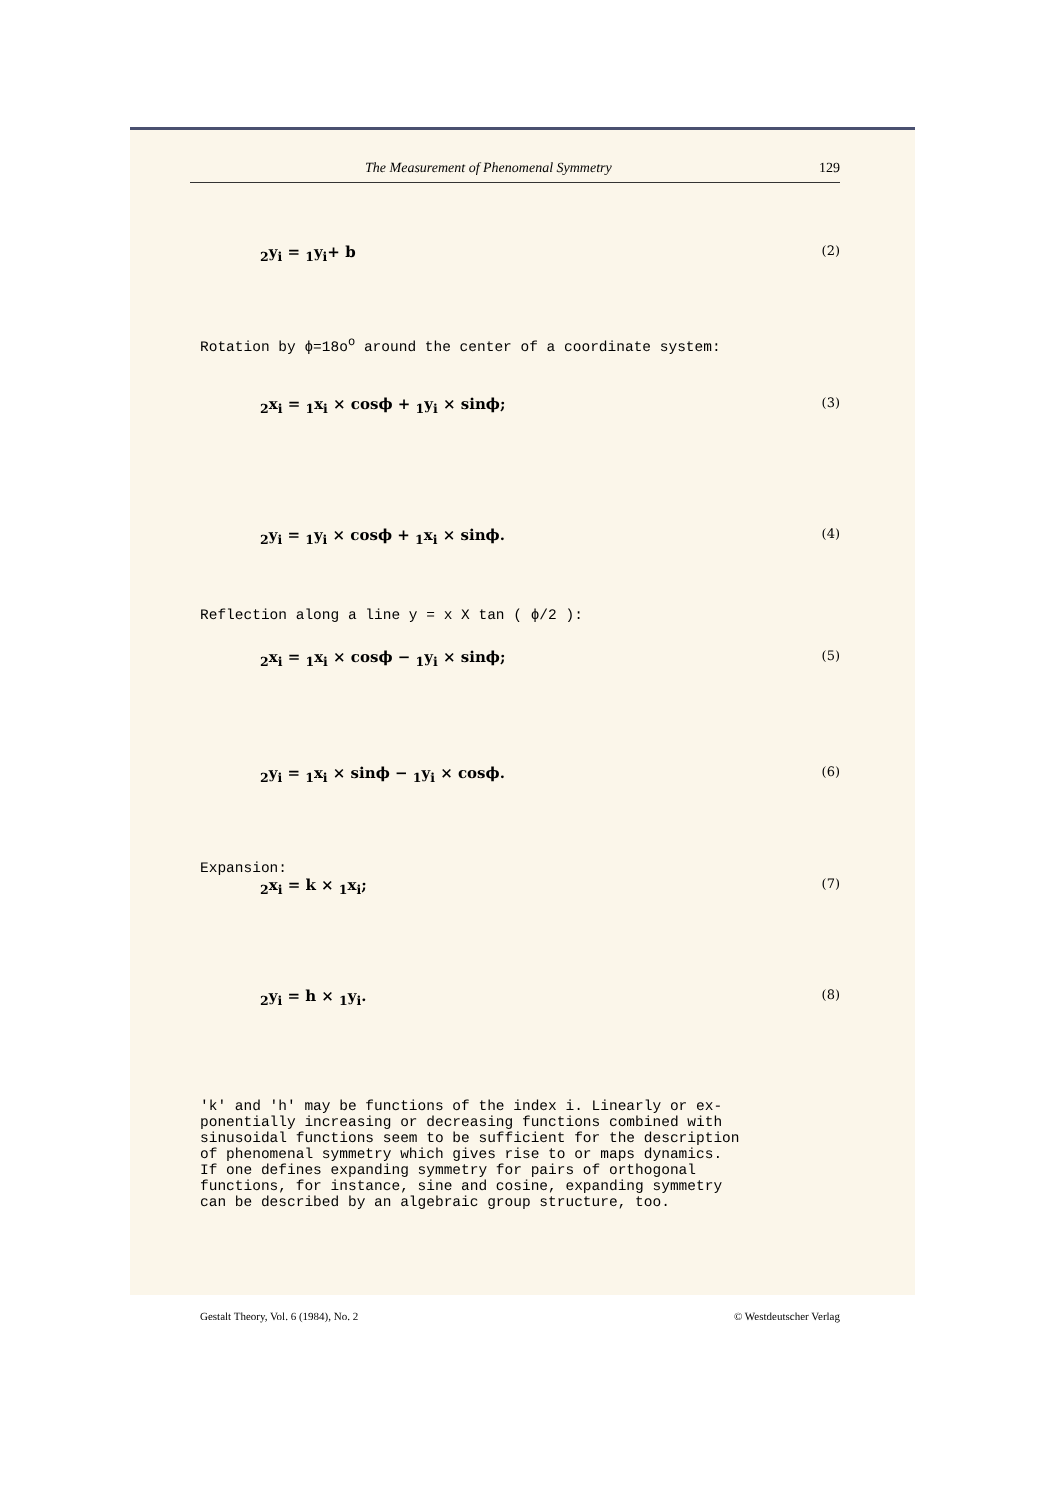The Measurement of Phenomenal Symmetry 129
<sub>2</sub>y<sub>i</sub> = <sub>1</sub>y<sub>i</sub>+ b (2)
Rotation by ϕ=18o<sup>o</sup> around the center of a coordinate system:
<sub>2</sub>x<sub>i</sub> = <sub>1</sub>x<sub>i</sub> × cosϕ + <sub>1</sub>y<sub>i</sub> × sinϕ; (3)
<sub>2</sub>y<sub>i</sub> = <sub>1</sub>y<sub>i</sub> × cosϕ + <sub>1</sub>x<sub>i</sub> × sinϕ. (4)
Reflection along a line y = x X tan ( ϕ/2 ):
<sub>2</sub>x<sub>i</sub> = <sub>1</sub>x<sub>i</sub> × cosϕ − <sub>1</sub>y<sub>i</sub> × sinϕ; (5)
<sub>2</sub>y<sub>i</sub> = <sub>1</sub>x<sub>i</sub> × sinϕ − <sub>1</sub>y<sub>i</sub> × cosϕ. (6)
Expansion:
<sub>2</sub>x<sub>i</sub> = k × <sub>1</sub>x<sub>i</sub>; (7)
<sub>2</sub>y<sub>i</sub> = h × <sub>1</sub>y<sub>i</sub>. (8)
'k' and 'h' may be functions of the index i. Linearly or ex-
ponentially increasing or decreasing functions combined with
sinusoidal functions seem to be sufficient for the description
of phenomenal symmetry which gives rise to or maps dynamics.
If one defines expanding symmetry for pairs of orthogonal
functions, for instance, sine and cosine, expanding symmetry
can be described by an algebraic group structure, too.
Gestalt Theory, Vol. 6 (1984), No. 2 © Westdeutscher Verlag